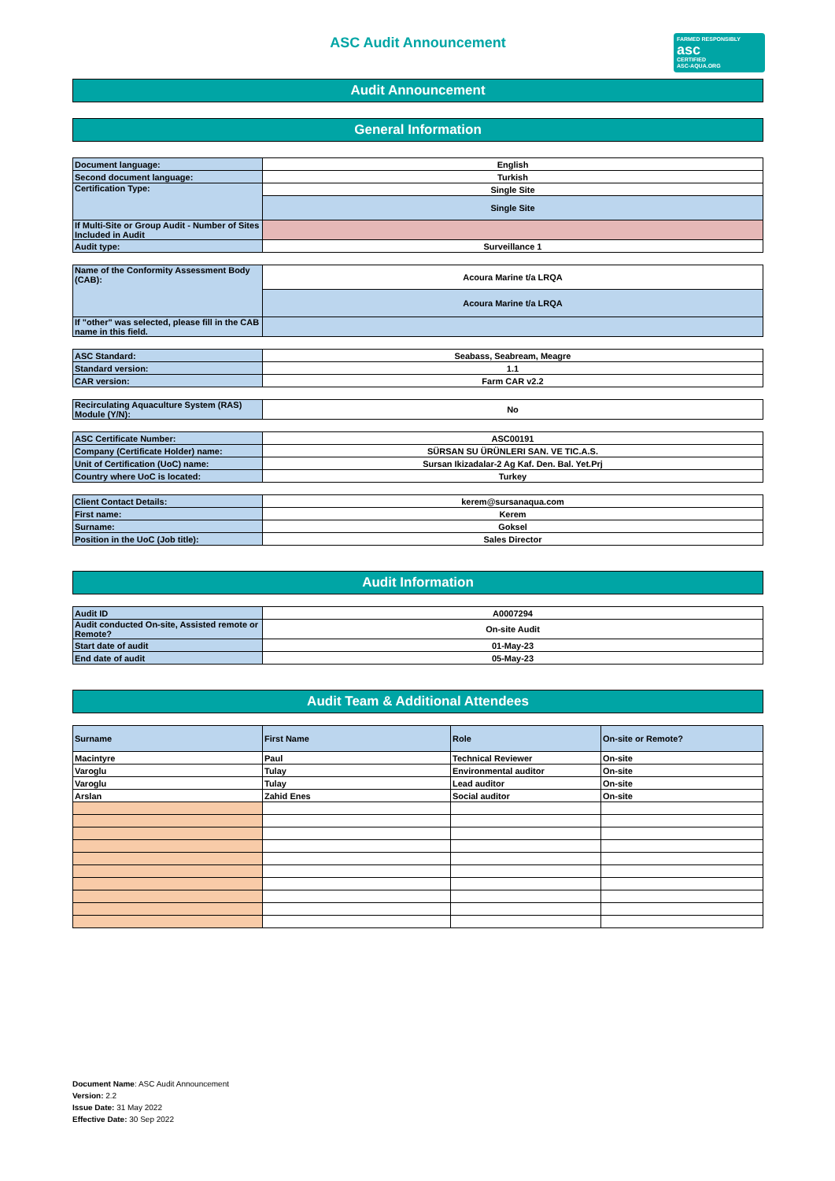ASC Audit Announcement
FARMED RESPONSIBLY
asc
CERTIFIED
ASC-AQUA.ORG
Audit Announcement
General Information
| Document language: | English |
| Second document language: | Turkish |
| Certification Type: | Single Site |
| | Single Site |
| If Multi-Site or Group Audit - Number of Sites Included in Audit | |
| Audit type: | Surveillance 1 |
| Name of the Conformity Assessment Body (CAB): | Acoura Marine t/a LRQA |
| | Acoura Marine t/a LRQA |
| If "other" was selected, please fill in the CAB name in this field. | |
| ASC Standard: | Seabass, Seabream, Meagre |
| Standard version: | 1.1 |
| CAR version: | Farm CAR v2.2 |
| Recirculating Aquaculture System (RAS) Module (Y/N): | No |
| ASC Certificate Number: | ASC00191 |
| Company (Certificate Holder) name: | SÜRSAN SU ÜRÜNLERI SAN. VE TIC.A.S. |
| Unit of Certification (UoC) name: | Sursan Ikizadalar-2 Ag Kaf. Den. Bal. Yet.Prj |
| Country where UoC is located: | Turkey |
| Client Contact Details: | kerem@sursanaqua.com |
| First name: | Kerem |
| Surname: | Goksel |
| Position in the UoC (Job title): | Sales Director |
Audit Information
| Audit ID | A0007294 |
| Audit conducted On-site, Assisted remote or Remote? | On-site Audit |
| Start date of audit | 01-May-23 |
| End date of audit | 05-May-23 |
Audit Team & Additional Attendees
| Surname | First Name | Role | On-site or Remote? |
| --- | --- | --- | --- |
| Macintyre | Paul | Technical Reviewer | On-site |
| Varoglu | Tulay | Environmental auditor | On-site |
| Varoglu | Tulay | Lead auditor | On-site |
| Arslan | Zahid Enes | Social auditor | On-site |
Document Name: ASC Audit Announcement
Version: 2.2
Issue Date: 31 May 2022
Effective Date: 30 Sep 2022